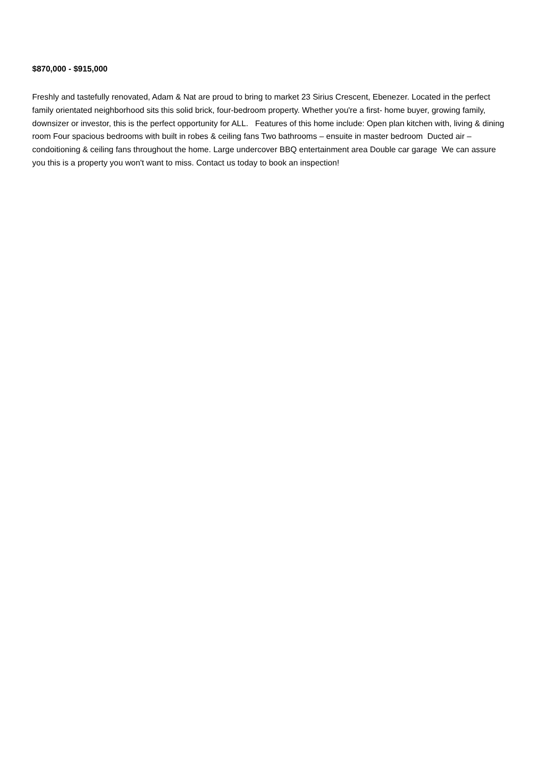$870,000 - $915,000
Freshly and tastefully renovated, Adam & Nat are proud to bring to market 23 Sirius Crescent, Ebenezer. Located in the perfect family orientated neighborhood sits this solid brick, four-bedroom property. Whether you're a first- home buyer, growing family, downsizer or investor, this is the perfect opportunity for ALL. Features of this home include: Open plan kitchen with, living & dining room Four spacious bedrooms with built in robes & ceiling fans Two bathrooms – ensuite in master bedroom Ducted air – condoitioning & ceiling fans throughout the home. Large undercover BBQ entertainment area Double car garage We can assure you this is a property you won't want to miss. Contact us today to book an inspection!